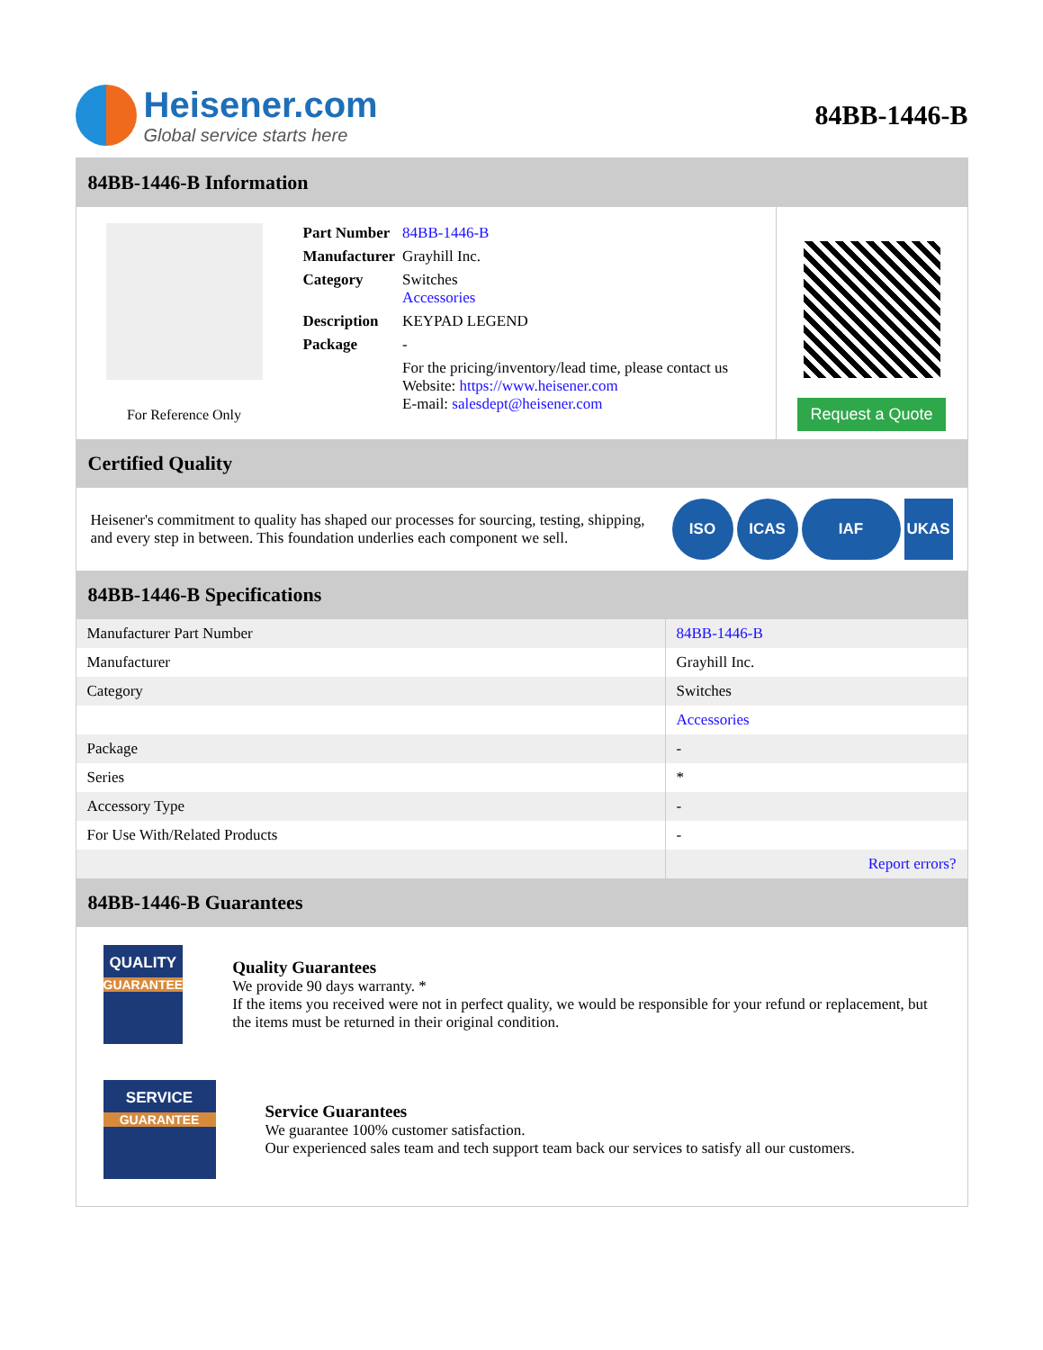Heisener.com
Global service starts here
84BB-1446-B
84BB-1446-B Information
For Reference Only
| Part Number | 84BB-1446-B |
| Manufacturer | Grayhill Inc. |
| Category | Switches Accessories |
| Description | KEYPAD LEGEND |
| Package | - |
| | For the pricing/inventory/lead time, please contact us Website: https://www.heisener.com E-mail: salesdept@heisener.com |
Request a Quote
Certified Quality
Heisener's commitment to quality has shaped our processes for sourcing, testing, shipping, and every step in between. This foundation underlies each component we sell.
ISO ICAS IAF UKAS
84BB-1446-B Specifications
| Manufacturer Part Number | 84BB-1446-B |
| Manufacturer | Grayhill Inc. |
| Category | Switches |
| | Accessories |
| Package | - |
| Series | * |
| Accessory Type | - |
| For Use With/Related Products | - |
| | Report errors? |
84BB-1446-B Guarantees
QUALITY
GUARANTEE
Quality Guarantees
We provide 90 days warranty. *
If the items you received were not in perfect quality, we would be responsible for your refund or replacement, but the items must be returned in their original condition.
SERVICE
GUARANTEE
Service Guarantees
We guarantee 100% customer satisfaction.
Our experienced sales team and tech support team back our services to satisfy all our customers.